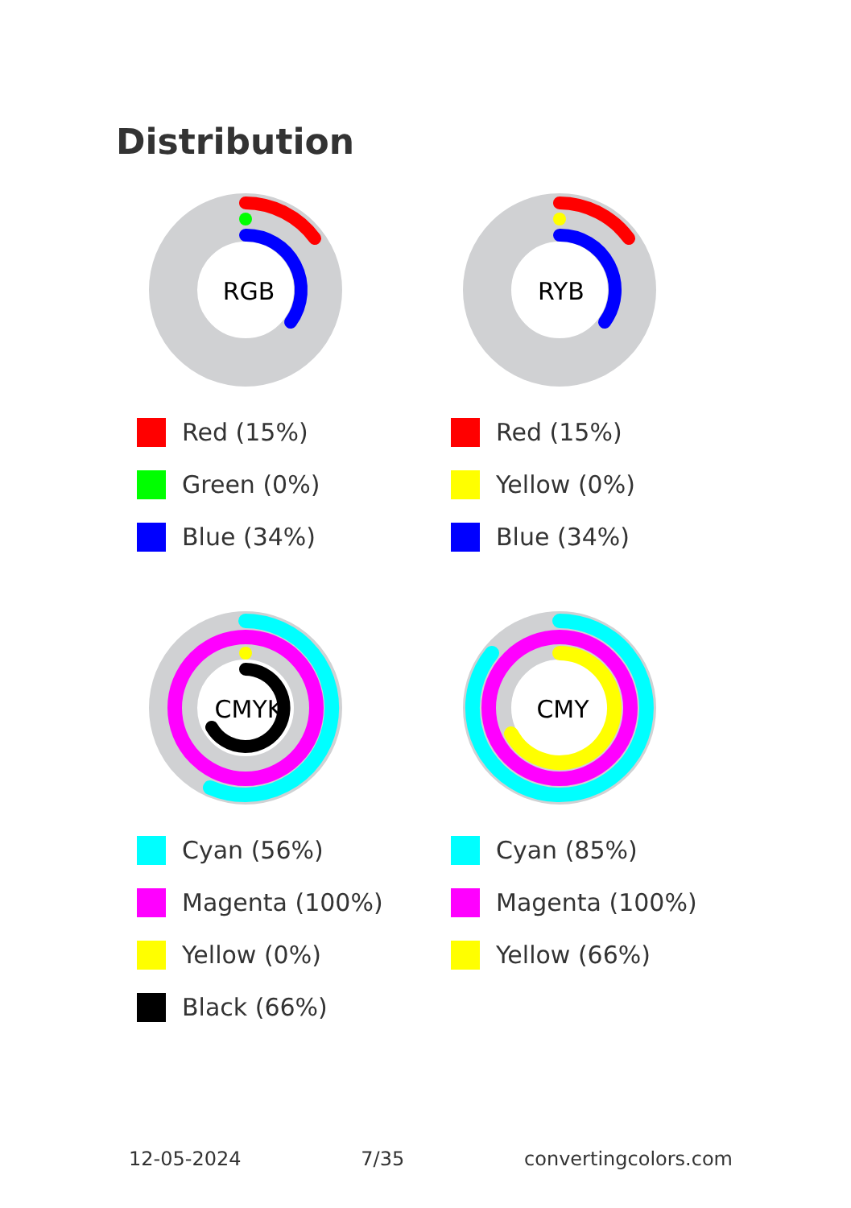Distribution
RGB
Red (15%)
Green (0%)
Blue (34%)
RYB
Red (15%)
Yellow (0%)
Blue (34%)
CMYK
Cyan (56%)
Magenta (100%)
Yellow (0%)
Black (66%)
CMY
Cyan (85%)
Magenta (100%)
Yellow (66%)
12-05-2024 7/35 convertingcolors.com